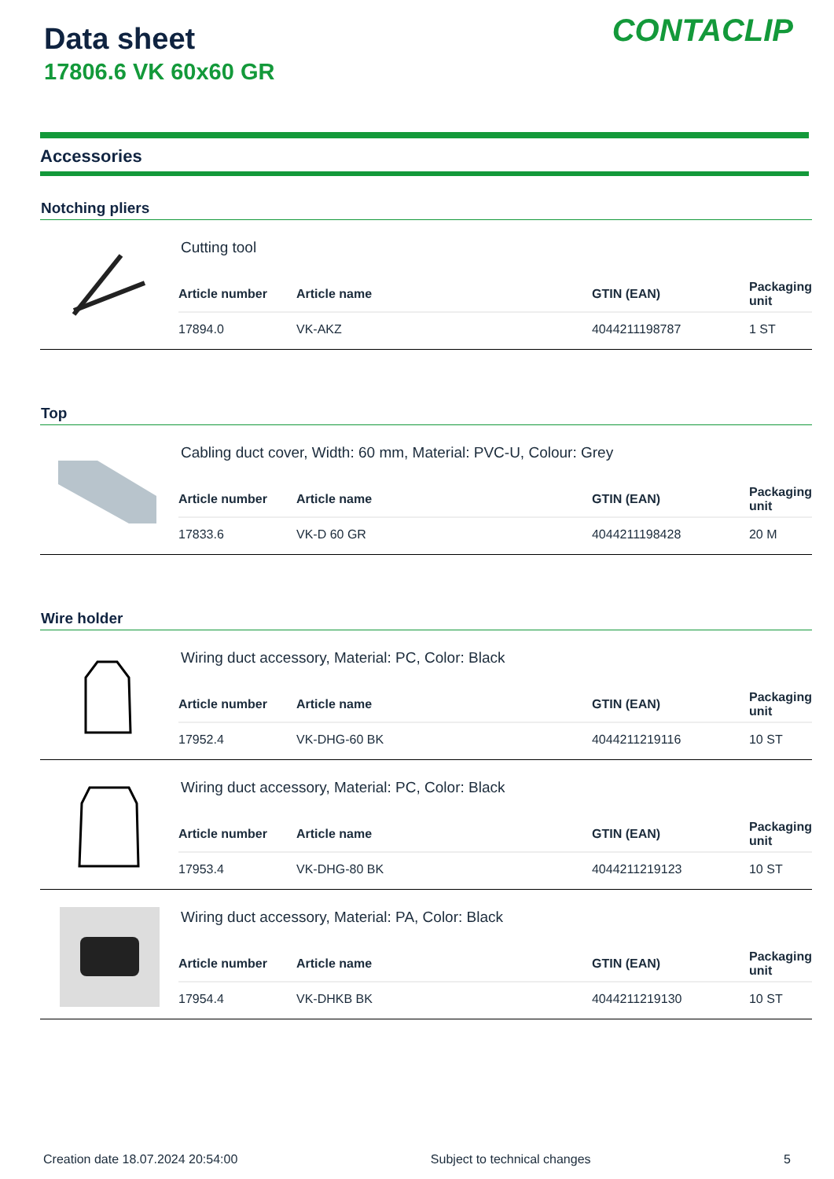Data sheet
17806.6 VK 60x60 GR
CONTACLIP
Accessories
Notching pliers
Cutting tool
| Article number | Article name | GTIN (EAN) | Packaging unit |
| --- | --- | --- | --- |
| 17894.0 | VK-AKZ | 4044211198787 | 1 ST |
Top
Cabling duct cover, Width: 60 mm, Material: PVC-U, Colour: Grey
| Article number | Article name | GTIN (EAN) | Packaging unit |
| --- | --- | --- | --- |
| 17833.6 | VK-D 60 GR | 4044211198428 | 20 M |
Wire holder
Wiring duct accessory, Material: PC, Color: Black
| Article number | Article name | GTIN (EAN) | Packaging unit |
| --- | --- | --- | --- |
| 17952.4 | VK-DHG-60 BK | 4044211219116 | 10 ST |
Wiring duct accessory, Material: PC, Color: Black
| Article number | Article name | GTIN (EAN) | Packaging unit |
| --- | --- | --- | --- |
| 17953.4 | VK-DHG-80 BK | 4044211219123 | 10 ST |
Wiring duct accessory, Material: PA, Color: Black
| Article number | Article name | GTIN (EAN) | Packaging unit |
| --- | --- | --- | --- |
| 17954.4 | VK-DHKB BK | 4044211219130 | 10 ST |
Creation date 18.07.2024 20:54:00 Subject to technical changes 5